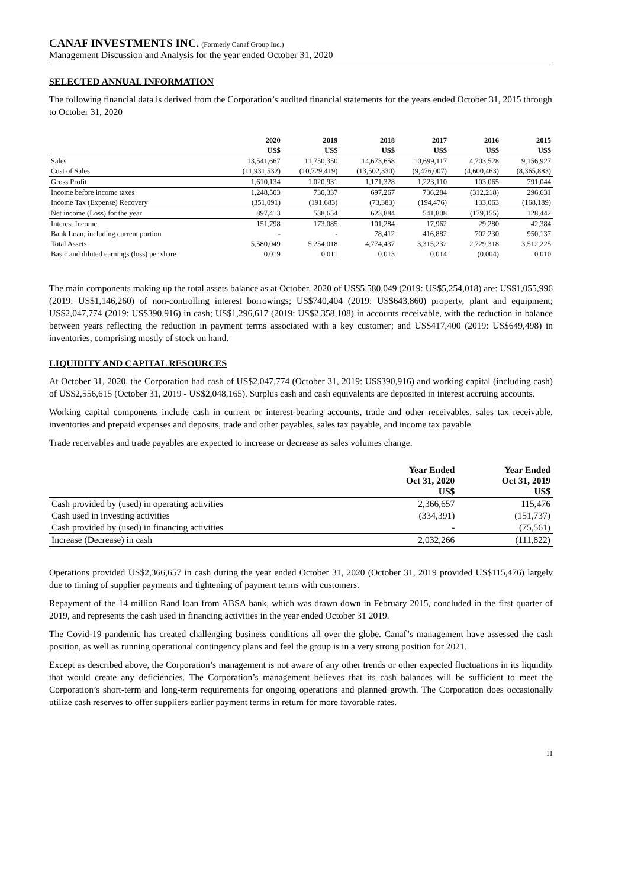CANAF INVESTMENTS INC. (Formerly Canaf Group Inc.)
Management Discussion and Analysis for the year ended October 31, 2020
SELECTED ANNUAL INFORMATION
The following financial data is derived from the Corporation’s audited financial statements for the years ended October 31, 2015 through to October 31, 2020
| | 2020 | 2019 | 2018 | 2017 | 2016 | 2015 |
| --- | --- | --- | --- | --- | --- | --- |
| | US$ | US$ | US$ | US$ | US$ | US$ |
| Sales | 13,541,667 | 11,750,350 | 14,673,658 | 10,699,117 | 4,703,528 | 9,156,927 |
| Cost of Sales | (11,931,532) | (10,729,419) | (13,502,330) | (9,476,007) | (4,600,463) | (8,365,883) |
| Gross Profit | 1,610,134 | 1,020,931 | 1,171,328 | 1,223,110 | 103,065 | 791,044 |
| Income before income taxes | 1,248,503 | 730,337 | 697,267 | 736,284 | (312,218) | 296,631 |
| Income Tax (Expense) Recovery | (351,091) | (191,683) | (73,383) | (194,476) | 133,063 | (168,189) |
| Net income (Loss) for the year | 897,413 | 538,654 | 623,884 | 541,808 | (179,155) | 128,442 |
| Interest Income | 151,798 | 173,085 | 101,284 | 17,962 | 29,280 | 42,384 |
| Bank Loan, including current portion | - | - | 78,412 | 416,882 | 702,230 | 950,137 |
| Total Assets | 5,580,049 | 5,254,018 | 4,774,437 | 3,315,232 | 2,729,318 | 3,512,225 |
| Basic and diluted earnings (loss) per share | 0.019 | 0.011 | 0.013 | 0.014 | (0.004) | 0.010 |
The main components making up the total assets balance as at October, 2020 of US$5,580,049 (2019: US$5,254,018) are: US$1,055,996 (2019: US$1,146,260) of non-controlling interest borrowings; US$740,404 (2019: US$643,860) property, plant and equipment; US$2,047,774 (2019: US$390,916) in cash; US$1,296,617 (2019: US$2,358,108) in accounts receivable, with the reduction in balance between years reflecting the reduction in payment terms associated with a key customer; and US$417,400 (2019: US$649,498) in inventories, comprising mostly of stock on hand.
LIQUIDITY AND CAPITAL RESOURCES
At October 31, 2020, the Corporation had cash of US$2,047,774 (October 31, 2019: US$390,916) and working capital (including cash) of US$2,556,615 (October 31, 2019 - US$2,048,165). Surplus cash and cash equivalents are deposited in interest accruing accounts.
Working capital components include cash in current or interest-bearing accounts, trade and other receivables, sales tax receivable, inventories and prepaid expenses and deposits, trade and other payables, sales tax payable, and income tax payable.
Trade receivables and trade payables are expected to increase or decrease as sales volumes change.
| | Year Ended Oct 31, 2020 US$ | Year Ended Oct 31, 2019 US$ |
| --- | --- | --- |
| Cash provided by (used) in operating activities | 2,366,657 | 115,476 |
| Cash used in investing activities | (334,391) | (151,737) |
| Cash provided by (used) in financing activities | - | (75,561) |
| Increase (Decrease) in cash | 2,032,266 | (111,822) |
Operations provided US$2,366,657 in cash during the year ended October 31, 2020 (October 31, 2019 provided US$115,476) largely due to timing of supplier payments and tightening of payment terms with customers.
Repayment of the 14 million Rand loan from ABSA bank, which was drawn down in February 2015, concluded in the first quarter of 2019, and represents the cash used in financing activities in the year ended October 31 2019.
The Covid-19 pandemic has created challenging business conditions all over the globe. Canaf’s management have assessed the cash position, as well as running operational contingency plans and feel the group is in a very strong position for 2021.
Except as described above, the Corporation’s management is not aware of any other trends or other expected fluctuations in its liquidity that would create any deficiencies. The Corporation’s management believes that its cash balances will be sufficient to meet the Corporation’s short-term and long-term requirements for ongoing operations and planned growth. The Corporation does occasionally utilize cash reserves to offer suppliers earlier payment terms in return for more favorable rates.
11